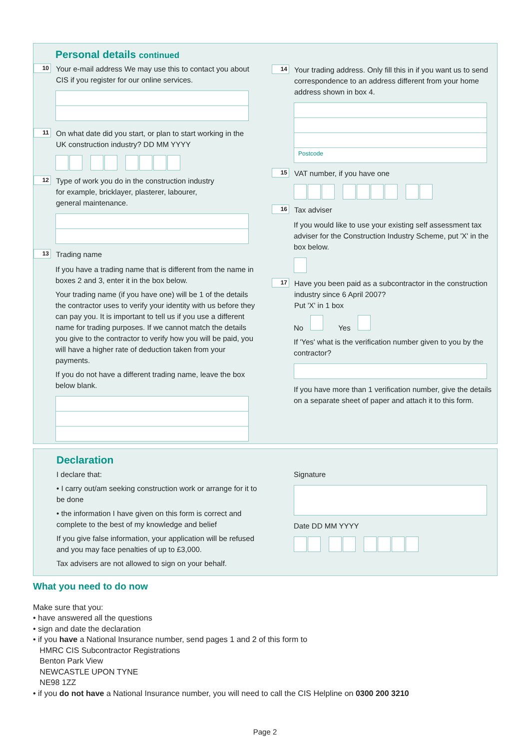Personal details continued
10 Your e-mail address We may use this to contact you about CIS if you register for our online services.
11 On what date did you start, or plan to start working in the UK construction industry? DD MM YYYY
12 Type of work you do in the construction industry
for example, bricklayer, plasterer, labourer,
general maintenance.
13 Trading name
If you have a trading name that is different from the name in boxes 2 and 3, enter it in the box below.
Your trading name (if you have one) will be 1 of the details the contractor uses to verify your identity with us before they can pay you. It is important to tell us if you use a different name for trading purposes. If we cannot match the details you give to the contractor to verify how you will be paid, you will have a higher rate of deduction taken from your payments.
If you do not have a different trading name, leave the box below blank.
14 Your trading address. Only fill this in if you want us to send correspondence to an address different from your home address shown in box 4.
Postcode
15 VAT number, if you have one
16 Tax adviser
If you would like to use your existing self assessment tax adviser for the Construction Industry Scheme, put 'X' in the box below.
17 Have you been paid as a subcontractor in the construction industry since 6 April 2007?
Put 'X' in 1 box
No Yes
If 'Yes' what is the verification number given to you by the contractor?
If you have more than 1 verification number, give the details on a separate sheet of paper and attach it to this form.
Declaration
I declare that:
• I carry out/am seeking construction work or arrange for it to be done
• the information I have given on this form is correct and complete to the best of my knowledge and belief
If you give false information, your application will be refused and you may face penalties of up to £3,000.
Tax advisers are not allowed to sign on your behalf.
Signature
Date DD MM YYYY
What you need to do now
Make sure that you:
• have answered all the questions
• sign and date the declaration
• if you have a National Insurance number, send pages 1 and 2 of this form to
HMRC CIS Subcontractor Registrations
Benton Park View
NEWCASTLE UPON TYNE
NE98 1ZZ
• if you do not have a National Insurance number, you will need to call the CIS Helpline on 0300 200 3210
Page 2